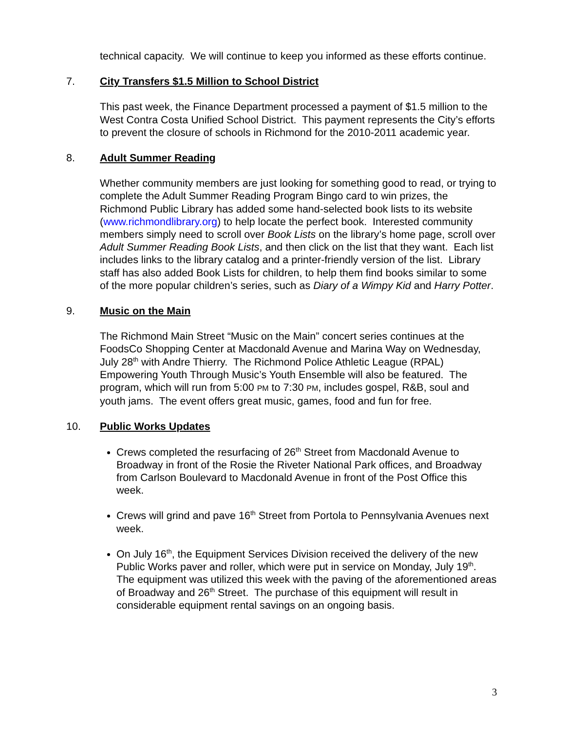technical capacity. We will continue to keep you informed as these efforts continue.
7. City Transfers $1.5 Million to School District
This past week, the Finance Department processed a payment of $1.5 million to the West Contra Costa Unified School District. This payment represents the City’s efforts to prevent the closure of schools in Richmond for the 2010-2011 academic year.
8. Adult Summer Reading
Whether community members are just looking for something good to read, or trying to complete the Adult Summer Reading Program Bingo card to win prizes, the Richmond Public Library has added some hand-selected book lists to its website (www.richmondlibrary.org) to help locate the perfect book. Interested community members simply need to scroll over Book Lists on the library’s home page, scroll over Adult Summer Reading Book Lists, and then click on the list that they want. Each list includes links to the library catalog and a printer-friendly version of the list. Library staff has also added Book Lists for children, to help them find books similar to some of the more popular children’s series, such as Diary of a Wimpy Kid and Harry Potter.
9. Music on the Main
The Richmond Main Street “Music on the Main” concert series continues at the FoodsCo Shopping Center at Macdonald Avenue and Marina Way on Wednesday, July 28<sup>th</sup> with Andre Thierry. The Richmond Police Athletic League (RPAL) Empowering Youth Through Music’s Youth Ensemble will also be featured. The program, which will run from 5:00 PM to 7:30 PM, includes gospel, R&B, soul and youth jams. The event offers great music, games, food and fun for free.
10. Public Works Updates
Crews completed the resurfacing of 26<sup>th</sup> Street from Macdonald Avenue to Broadway in front of the Rosie the Riveter National Park offices, and Broadway from Carlson Boulevard to Macdonald Avenue in front of the Post Office this week.
Crews will grind and pave 16<sup>th</sup> Street from Portola to Pennsylvania Avenues next week.
On July 16<sup>th</sup>, the Equipment Services Division received the delivery of the new Public Works paver and roller, which were put in service on Monday, July 19<sup>th</sup>. The equipment was utilized this week with the paving of the aforementioned areas of Broadway and 26<sup>th</sup> Street. The purchase of this equipment will result in considerable equipment rental savings on an ongoing basis.
3